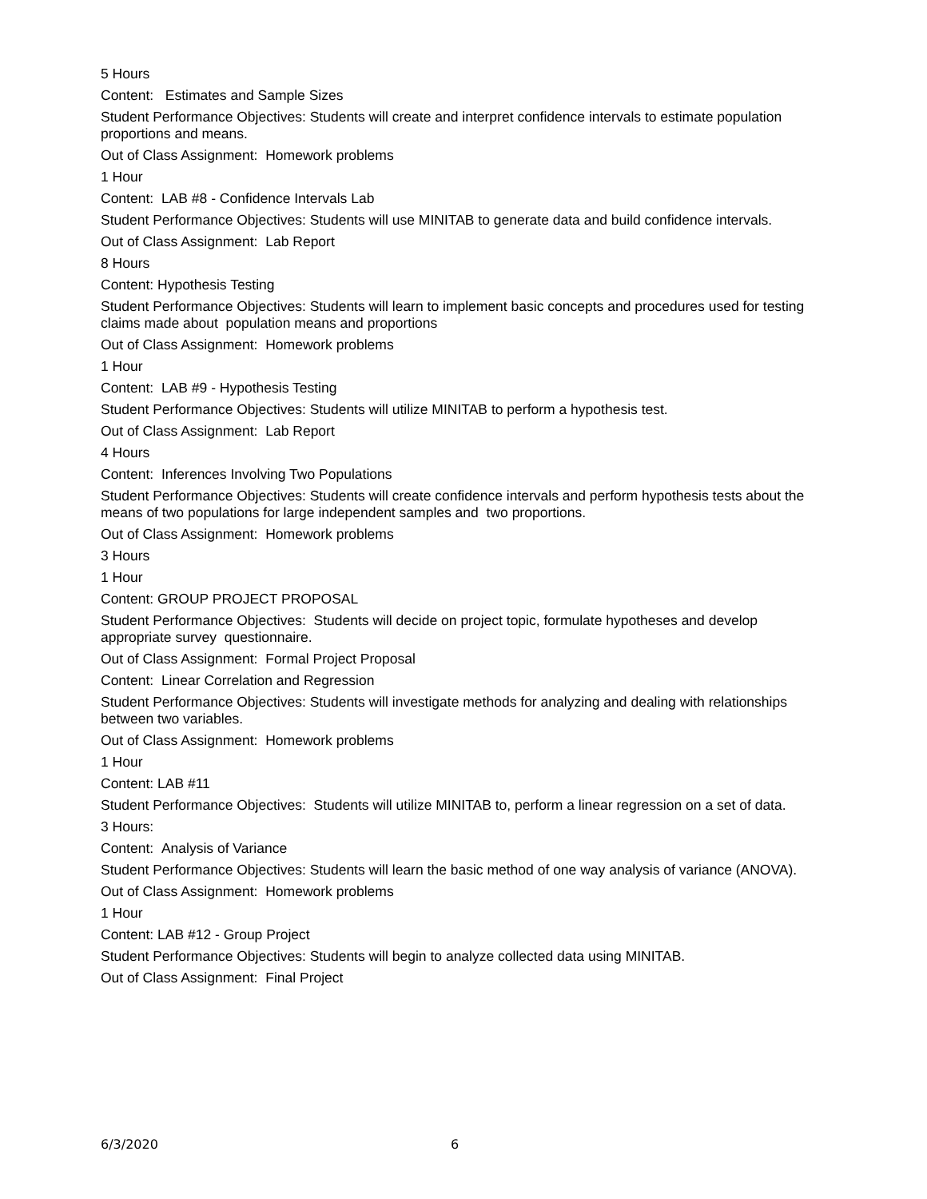5 Hours
Content: Estimates and Sample Sizes
Student Performance Objectives: Students will create and interpret confidence intervals to estimate population proportions and means.
Out of Class Assignment: Homework problems
1 Hour
Content: LAB #8 - Confidence Intervals Lab
Student Performance Objectives: Students will use MINITAB to generate data and build confidence intervals.
Out of Class Assignment: Lab Report
8 Hours
Content: Hypothesis Testing
Student Performance Objectives: Students will learn to implement basic concepts and procedures used for testing claims made about population means and proportions
Out of Class Assignment: Homework problems
1 Hour
Content: LAB #9 - Hypothesis Testing
Student Performance Objectives: Students will utilize MINITAB to perform a hypothesis test.
Out of Class Assignment: Lab Report
4 Hours
Content: Inferences Involving Two Populations
Student Performance Objectives: Students will create confidence intervals and perform hypothesis tests about the means of two populations for large independent samples and two proportions.
Out of Class Assignment: Homework problems
3 Hours
1 Hour
Content: GROUP PROJECT PROPOSAL
Student Performance Objectives: Students will decide on project topic, formulate hypotheses and develop appropriate survey questionnaire.
Out of Class Assignment: Formal Project Proposal
Content: Linear Correlation and Regression
Student Performance Objectives: Students will investigate methods for analyzing and dealing with relationships between two variables.
Out of Class Assignment: Homework problems
1 Hour
Content: LAB #11
Student Performance Objectives: Students will utilize MINITAB to, perform a linear regression on a set of data.
3 Hours:
Content: Analysis of Variance
Student Performance Objectives: Students will learn the basic method of one way analysis of variance (ANOVA).
Out of Class Assignment: Homework problems
1 Hour
Content: LAB #12 - Group Project
Student Performance Objectives: Students will begin to analyze collected data using MINITAB.
Out of Class Assignment: Final Project
6/3/2020 6